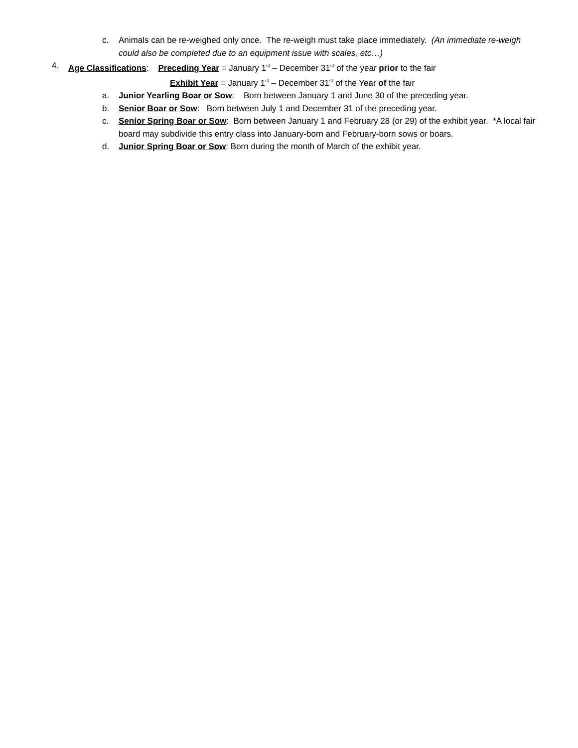c. Animals can be re-weighed only once. The re-weigh must take place immediately. (An immediate re-weigh could also be completed due to an equipment issue with scales, etc…)
4. Age Classifications: Preceding Year = January 1<sup>st</sup> – December 31<sup>st</sup> of the year prior to the fair
Exhibit Year = January 1<sup>st</sup> – December 31<sup>st</sup> of the Year of the fair
a. Junior Yearling Boar or Sow: Born between January 1 and June 30 of the preceding year.
b. Senior Boar or Sow: Born between July 1 and December 31 of the preceding year.
c. Senior Spring Boar or Sow: Born between January 1 and February 28 (or 29) of the exhibit year. *A local fair board may subdivide this entry class into January-born and February-born sows or boars.
d. Junior Spring Boar or Sow: Born during the month of March of the exhibit year.